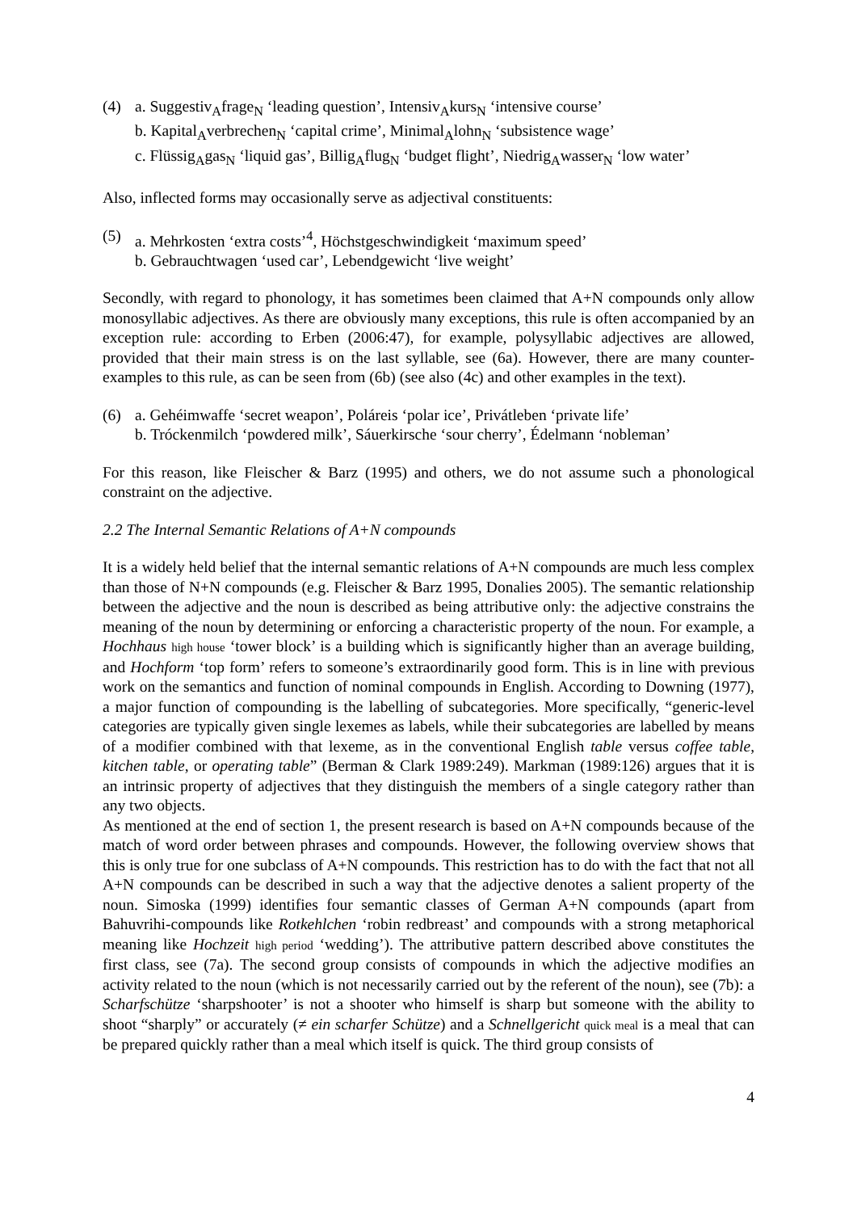(4) a. Suggestiv<sub>A</sub>frage<sub>N</sub> ‘leading question’, Intensiv<sub>A</sub>kurs<sub>N</sub> ‘intensive course’
b. Kapital<sub>A</sub>verbrechen<sub>N</sub> ‘capital crime’, Minimal<sub>A</sub>lohn<sub>N</sub> ‘subsistence wage’
c. Flüssig<sub>A</sub>gas<sub>N</sub> ‘liquid gas’, Billig<sub>A</sub>flug<sub>N</sub> ‘budget flight’, Niedrig<sub>A</sub>wasser<sub>N</sub> ‘low water’
Also, inflected forms may occasionally serve as adjectival constituents:
(5) a. Mehrkosten ‘extra costs’<sup>4</sup>, Höchstgeschwindigkeit ‘maximum speed’
b. Gebrauchtwagen ‘used car’, Lebendgewicht ‘live weight’
Secondly, with regard to phonology, it has sometimes been claimed that A+N compounds only allow monosyllabic adjectives. As there are obviously many exceptions, this rule is often accompanied by an exception rule: according to Erben (2006:47), for example, polysyllabic adjectives are allowed, provided that their main stress is on the last syllable, see (6a). However, there are many counter-examples to this rule, as can be seen from (6b) (see also (4c) and other examples in the text).
(6) a. Gehéimwaffe ‘secret weapon’, Poláreis ‘polar ice’, Privátleben ‘private life’
b. Tróckenmilch ‘powdered milk’, Sáuerkirsche ‘sour cherry’, Édelmann ‘nobleman’
For this reason, like Fleischer & Barz (1995) and others, we do not assume such a phonological constraint on the adjective.
2.2 The Internal Semantic Relations of A+N compounds
It is a widely held belief that the internal semantic relations of A+N compounds are much less complex than those of N+N compounds (e.g. Fleischer & Barz 1995, Donalies 2005). The semantic relationship between the adjective and the noun is described as being attributive only: the adjective constrains the meaning of the noun by determining or enforcing a characteristic property of the noun. For example, a Hochhaus high house ‘tower block’ is a building which is significantly higher than an average building, and Hochform ‘top form’ refers to someone’s extraordinarily good form. This is in line with previous work on the semantics and function of nominal compounds in English. According to Downing (1977), a major function of compounding is the labelling of subcategories. More specifically, “generic-level categories are typically given single lexemes as labels, while their subcategories are labelled by means of a modifier combined with that lexeme, as in the conventional English table versus coffee table, kitchen table, or operating table” (Berman & Clark 1989:249). Markman (1989:126) argues that it is an intrinsic property of adjectives that they distinguish the members of a single category rather than any two objects.
As mentioned at the end of section 1, the present research is based on A+N compounds because of the match of word order between phrases and compounds. However, the following overview shows that this is only true for one subclass of A+N compounds. This restriction has to do with the fact that not all A+N compounds can be described in such a way that the adjective denotes a salient property of the noun. Simoska (1999) identifies four semantic classes of German A+N compounds (apart from Bahuvrihi-compounds like Rotkehlchen ‘robin redbreast’ and compounds with a strong metaphorical meaning like Hochzeit high period ‘wedding’). The attributive pattern described above constitutes the first class, see (7a). The second group consists of compounds in which the adjective modifies an activity related to the noun (which is not necessarily carried out by the referent of the noun), see (7b): a Scharfschütze ‘sharpshooter’ is not a shooter who himself is sharp but someone with the ability to shoot “sharply” or accurately (≠ ein scharfer Schütze) and a Schnellgericht quick meal is a meal that can be prepared quickly rather than a meal which itself is quick. The third group consists of
4